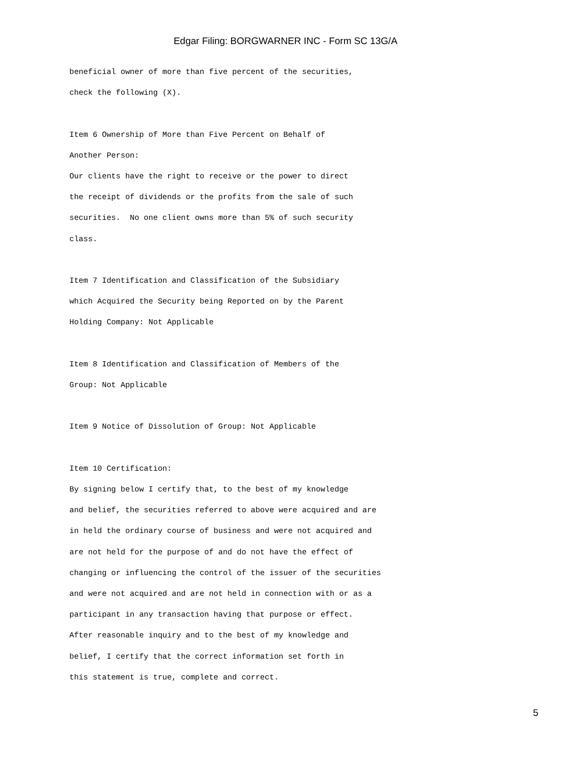Edgar Filing: BORGWARNER INC - Form SC 13G/A
beneficial owner of more than five percent of the securities,
check the following (X).
Item 6 Ownership of More than Five Percent on Behalf of
Another Person:
Our clients have the right to receive or the power to direct
the receipt of dividends or the profits from the sale of such
securities. No one client owns more than 5% of such security
class.
Item 7 Identification and Classification of the Subsidiary
which Acquired the Security being Reported on by the Parent
Holding Company: Not Applicable
Item 8 Identification and Classification of Members of the
Group: Not Applicable
Item 9 Notice of Dissolution of Group: Not Applicable
Item 10 Certification:
By signing below I certify that, to the best of my knowledge
and belief, the securities referred to above were acquired and are
in held the ordinary course of business and were not acquired and
are not held for the purpose of and do not have the effect of
changing or influencing the control of the issuer of the securities
and were not acquired and are not held in connection with or as a
participant in any transaction having that purpose or effect.
After reasonable inquiry and to the best of my knowledge and
belief, I certify that the correct information set forth in
this statement is true, complete and correct.
5